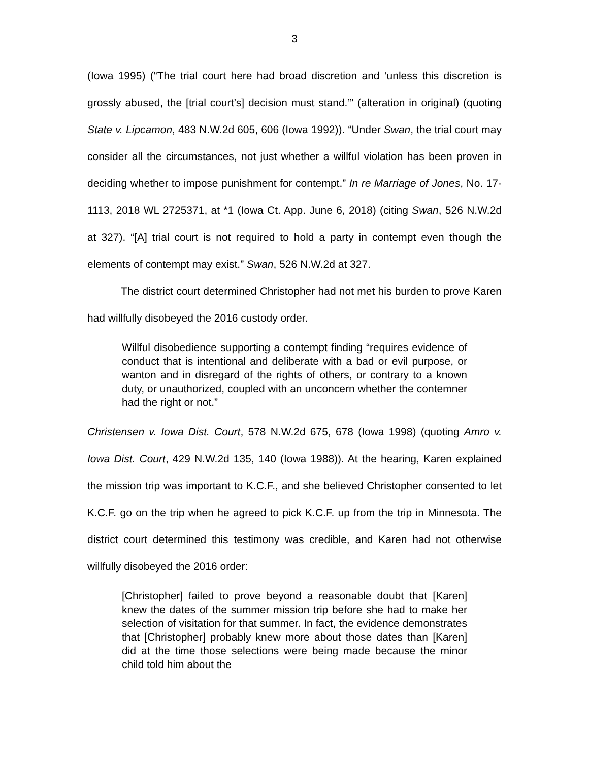3
(Iowa 1995) (“The trial court here had broad discretion and ‘unless this discretion is grossly abused, the [trial court’s] decision must stand.’” (alteration in original) (quoting State v. Lipcamon, 483 N.W.2d 605, 606 (Iowa 1992)). “Under Swan, the trial court may consider all the circumstances, not just whether a willful violation has been proven in deciding whether to impose punishment for contempt.” In re Marriage of Jones, No. 17-1113, 2018 WL 2725371, at *1 (Iowa Ct. App. June 6, 2018) (citing Swan, 526 N.W.2d at 327). “[A] trial court is not required to hold a party in contempt even though the elements of contempt may exist.” Swan, 526 N.W.2d at 327.
The district court determined Christopher had not met his burden to prove Karen had willfully disobeyed the 2016 custody order.
Willful disobedience supporting a contempt finding “requires evidence of conduct that is intentional and deliberate with a bad or evil purpose, or wanton and in disregard of the rights of others, or contrary to a known duty, or unauthorized, coupled with an unconcern whether the contemner had the right or not.”
Christensen v. Iowa Dist. Court, 578 N.W.2d 675, 678 (Iowa 1998) (quoting Amro v. Iowa Dist. Court, 429 N.W.2d 135, 140 (Iowa 1988)). At the hearing, Karen explained the mission trip was important to K.C.F., and she believed Christopher consented to let K.C.F. go on the trip when he agreed to pick K.C.F. up from the trip in Minnesota. The district court determined this testimony was credible, and Karen had not otherwise willfully disobeyed the 2016 order:
[Christopher] failed to prove beyond a reasonable doubt that [Karen] knew the dates of the summer mission trip before she had to make her selection of visitation for that summer. In fact, the evidence demonstrates that [Christopher] probably knew more about those dates than [Karen] did at the time those selections were being made because the minor child told him about the